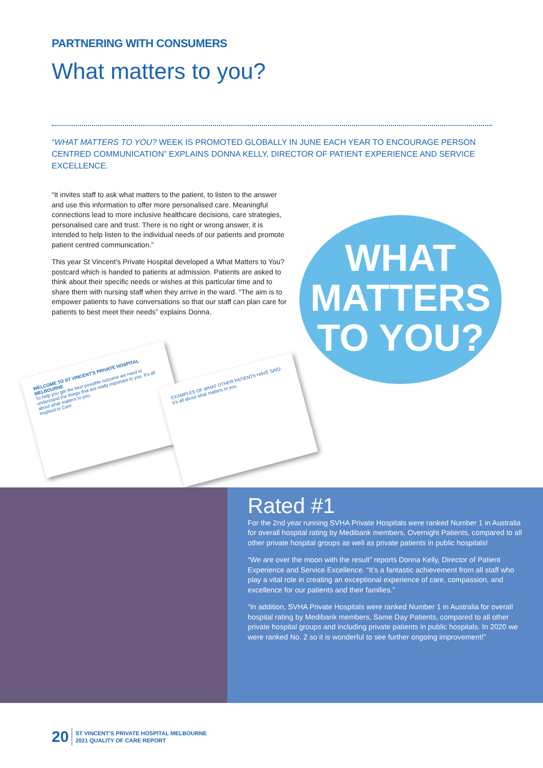PARTNERING WITH CONSUMERS
What matters to you?
“WHAT MATTERS TO YOU? WEEK IS PROMOTED GLOBALLY IN JUNE EACH YEAR TO ENCOURAGE PERSON CENTRED COMMUNICATION” EXPLAINS DONNA KELLY, DIRECTOR OF PATIENT EXPERIENCE AND SERVICE EXCELLENCE.
“It invites staff to ask what matters to the patient, to listen to the answer and use this information to offer more personalised care. Meaningful connections lead to more inclusive healthcare decisions, care strategies, personalised care and trust. There is no right or wrong answer, it is intended to help listen to the individual needs of our patients and promote patient centred communication.”
This year St Vincent’s Private Hospital developed a What Matters to You? postcard which is handed to patients at admission. Patients are asked to think about their specific needs or wishes at this particular time and to share them with nursing staff when they arrive in the ward. “The aim is to empower patients to have conversations so that our staff can plan care for patients to best meet their needs” explains Donna.
WHAT
MATTERS
TO YOU?
WELCOME TO ST VINCENT'S PRIVATE HOSPITAL MELBOURNE
To help you get the best possible outcome we need to understand the things that are really important to you. It's all about what matters to you.
Inspired to Care
EXAMPLES OF WHAT OTHER PATIENTS HAVE SAID:
It's all about what matters to you.
Rated #1
For the 2nd year running SVHA Private Hospitals were ranked Number 1 in Australia for overall hospital rating by Medibank members, Overnight Patients, compared to all other private hospital groups as well as private patients in public hospitals!
“We are over the moon with the result” reports Donna Kelly, Director of Patient Experience and Service Excellence. “It’s a fantastic achievement from all staff who play a vital role in creating an exceptional experience of care, compassion, and excellence for our patients and their families.”
“In addition, SVHA Private Hospitals were ranked Number 1 in Australia for overall hospital rating by Medibank members, Same Day Patients, compared to all other private hospital groups and including private patients in public hospitals. In 2020 we were ranked No. 2 so it is wonderful to see further ongoing improvement!”
20 ST VINCENT’S PRIVATE HOSPITAL MELBOURNE
2021 QUALITY OF CARE REPORT